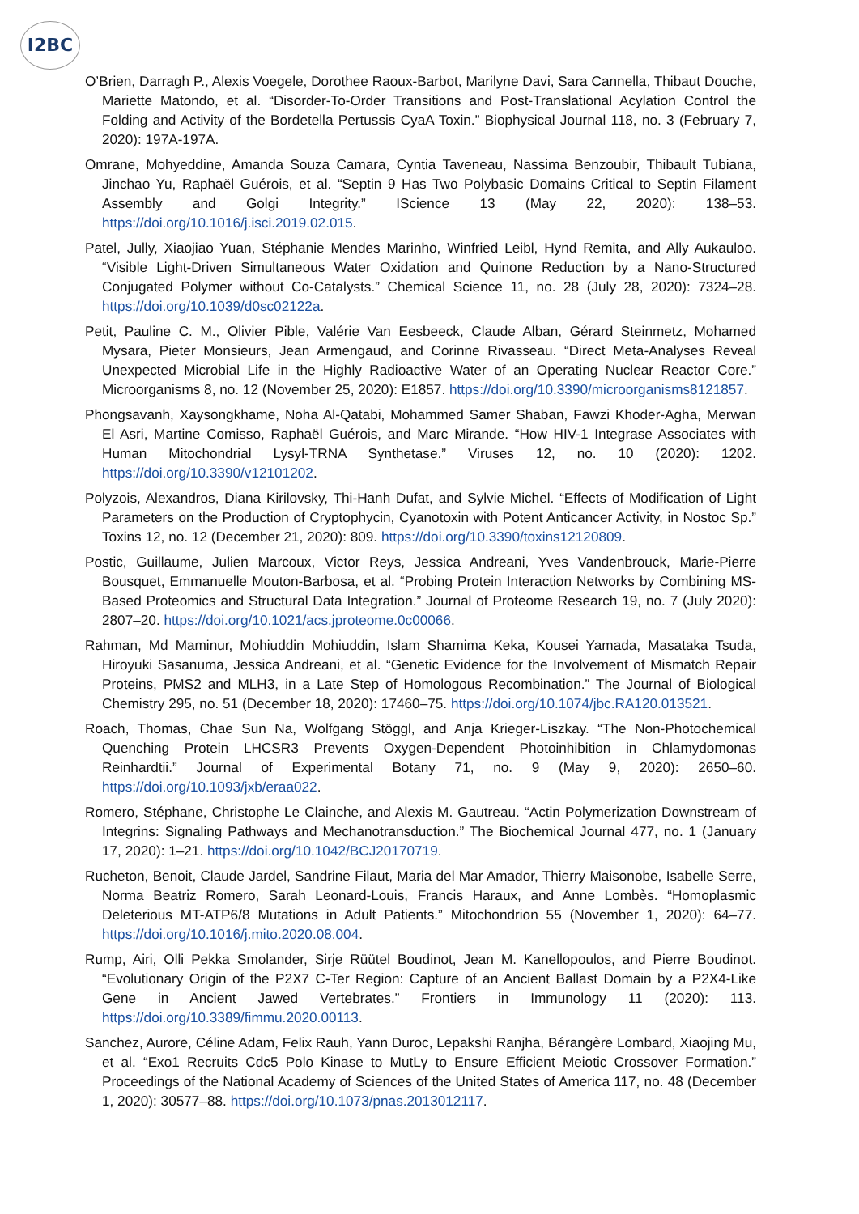I2BC
O’Brien, Darragh P., Alexis Voegele, Dorothee Raoux-Barbot, Marilyne Davi, Sara Cannella, Thibaut Douche, Mariette Matondo, et al. “Disorder-To-Order Transitions and Post-Translational Acylation Control the Folding and Activity of the Bordetella Pertussis CyaA Toxin.” Biophysical Journal 118, no. 3 (February 7, 2020): 197A-197A.
Omrane, Mohyeddine, Amanda Souza Camara, Cyntia Taveneau, Nassima Benzoubir, Thibault Tubiana, Jinchao Yu, Raphaël Guérois, et al. “Septin 9 Has Two Polybasic Domains Critical to Septin Filament Assembly and Golgi Integrity.” IScience 13 (May 22, 2020): 138–53. https://doi.org/10.1016/j.isci.2019.02.015.
Patel, Jully, Xiaojiao Yuan, Stéphanie Mendes Marinho, Winfried Leibl, Hynd Remita, and Ally Aukauloo. “Visible Light-Driven Simultaneous Water Oxidation and Quinone Reduction by a Nano-Structured Conjugated Polymer without Co-Catalysts.” Chemical Science 11, no. 28 (July 28, 2020): 7324–28. https://doi.org/10.1039/d0sc02122a.
Petit, Pauline C. M., Olivier Pible, Valérie Van Eesbeeck, Claude Alban, Gérard Steinmetz, Mohamed Mysara, Pieter Monsieurs, Jean Armengaud, and Corinne Rivasseau. “Direct Meta-Analyses Reveal Unexpected Microbial Life in the Highly Radioactive Water of an Operating Nuclear Reactor Core.” Microorganisms 8, no. 12 (November 25, 2020): E1857. https://doi.org/10.3390/microorganisms8121857.
Phongsavanh, Xaysongkhame, Noha Al-Qatabi, Mohammed Samer Shaban, Fawzi Khoder-Agha, Merwan El Asri, Martine Comisso, Raphaël Guérois, and Marc Mirande. “How HIV-1 Integrase Associates with Human Mitochondrial Lysyl-TRNA Synthetase.” Viruses 12, no. 10 (2020): 1202. https://doi.org/10.3390/v12101202.
Polyzois, Alexandros, Diana Kirilovsky, Thi-Hanh Dufat, and Sylvie Michel. “Effects of Modification of Light Parameters on the Production of Cryptophycin, Cyanotoxin with Potent Anticancer Activity, in Nostoc Sp.” Toxins 12, no. 12 (December 21, 2020): 809. https://doi.org/10.3390/toxins12120809.
Postic, Guillaume, Julien Marcoux, Victor Reys, Jessica Andreani, Yves Vandenbrouck, Marie-Pierre Bousquet, Emmanuelle Mouton-Barbosa, et al. “Probing Protein Interaction Networks by Combining MS-Based Proteomics and Structural Data Integration.” Journal of Proteome Research 19, no. 7 (July 2020): 2807–20. https://doi.org/10.1021/acs.jproteome.0c00066.
Rahman, Md Maminur, Mohiuddin Mohiuddin, Islam Shamima Keka, Kousei Yamada, Masataka Tsuda, Hiroyuki Sasanuma, Jessica Andreani, et al. “Genetic Evidence for the Involvement of Mismatch Repair Proteins, PMS2 and MLH3, in a Late Step of Homologous Recombination.” The Journal of Biological Chemistry 295, no. 51 (December 18, 2020): 17460–75. https://doi.org/10.1074/jbc.RA120.013521.
Roach, Thomas, Chae Sun Na, Wolfgang Stöggl, and Anja Krieger-Liszkay. “The Non-Photochemical Quenching Protein LHCSR3 Prevents Oxygen-Dependent Photoinhibition in Chlamydomonas Reinhardtii.” Journal of Experimental Botany 71, no. 9 (May 9, 2020): 2650–60. https://doi.org/10.1093/jxb/eraa022.
Romero, Stéphane, Christophe Le Clainche, and Alexis M. Gautreau. “Actin Polymerization Downstream of Integrins: Signaling Pathways and Mechanotransduction.” The Biochemical Journal 477, no. 1 (January 17, 2020): 1–21. https://doi.org/10.1042/BCJ20170719.
Rucheton, Benoit, Claude Jardel, Sandrine Filaut, Maria del Mar Amador, Thierry Maisonobe, Isabelle Serre, Norma Beatriz Romero, Sarah Leonard-Louis, Francis Haraux, and Anne Lombès. “Homoplasmic Deleterious MT-ATP6/8 Mutations in Adult Patients.” Mitochondrion 55 (November 1, 2020): 64–77. https://doi.org/10.1016/j.mito.2020.08.004.
Rump, Airi, Olli Pekka Smolander, Sirje Rüütel Boudinot, Jean M. Kanellopoulos, and Pierre Boudinot. “Evolutionary Origin of the P2X7 C-Ter Region: Capture of an Ancient Ballast Domain by a P2X4-Like Gene in Ancient Jawed Vertebrates.” Frontiers in Immunology 11 (2020): 113. https://doi.org/10.3389/fimmu.2020.00113.
Sanchez, Aurore, Céline Adam, Felix Rauh, Yann Duroc, Lepakshi Ranjha, Bérangère Lombard, Xiaojing Mu, et al. “Exo1 Recruits Cdc5 Polo Kinase to MutLγ to Ensure Efficient Meiotic Crossover Formation.” Proceedings of the National Academy of Sciences of the United States of America 117, no. 48 (December 1, 2020): 30577–88. https://doi.org/10.1073/pnas.2013012117.